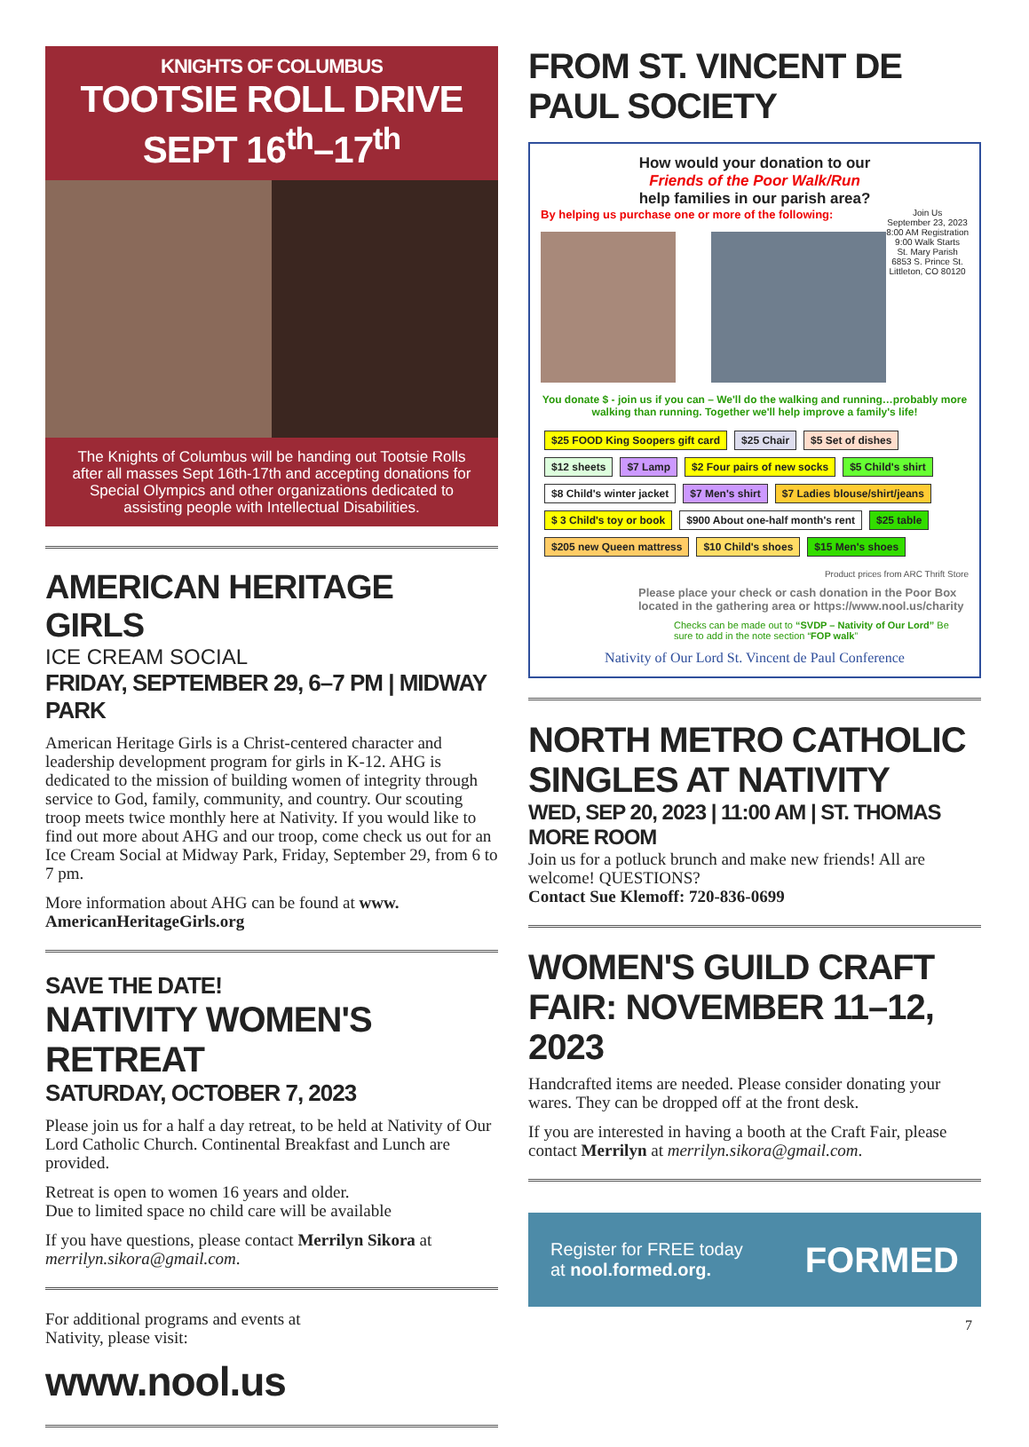KNIGHTS OF COLUMBUS
TOOTSIE ROLL DRIVE
SEPT 16<sup>th</sup>–17<sup>th</sup>
The Knights of Columbus will be handing out Tootsie Rolls after all masses Sept 16th-17th and accepting donations for Special Olympics and other organizations dedicated to assisting people with Intellectual Disabilities.
AMERICAN HERITAGE GIRLS
ICE CREAM SOCIAL
FRIDAY, SEPTEMBER 29, 6–7 PM | MIDWAY PARK
American Heritage Girls is a Christ-centered character and leadership development program for girls in K-12. AHG is dedicated to the mission of building women of integrity through service to God, family, community, and country. Our scouting troop meets twice monthly here at Nativity. If you would like to find out more about AHG and our troop, come check us out for an Ice Cream Social at Midway Park, Friday, September 29, from 6 to 7 pm.
More information about AHG can be found at www.
AmericanHeritageGirls.org
SAVE THE DATE!
NATIVITY WOMEN'S RETREAT
SATURDAY, OCTOBER 7, 2023
Please join us for a half a day retreat, to be held at Nativity of Our Lord Catholic Church. Continental Breakfast and Lunch are provided.
Retreat is open to women 16 years and older.
Due to limited space no child care will be available
If you have questions, please contact Merrilyn Sikora at merrilyn.sikora@gmail.com.
For additional programs and events at
Nativity, please visit:
www.nool.us
FROM ST. VINCENT DE PAUL SOCIETY
How would your donation to our
Friends of the Poor Walk/Run
help families in our parish area?
Join Us
September 23, 2023
8:00 AM Registration
9:00 Walk Starts
St. Mary Parish
6853 S. Prince St.
Littleton, CO 80120
By helping us purchase one or more of the following:
You donate $ - join us if you can – We'll do the walking and running…probably more walking than running. Together we'll help improve a family's life!
$25 FOOD King Soopers gift card $25 Chair $5 Set of dishes $12 sheets $7 Lamp $2 Four pairs of new socks $5 Child's shirt $8 Child's winter jacket $7 Men's shirt $7 Ladies blouse/shirt/jeans $ 3 Child's toy or book $900 About one-half month's rent $25 table $205 new Queen mattress $10 Child's shoes $15 Men's shoes
Product prices from ARC Thrift Store
Please place your check or cash donation in the Poor Box located in the gathering area or https://www.nool.us/charity
Checks can be made out to “SVDP – Nativity of Our Lord” Be sure to add in the note section “FOP walk”
Nativity of Our Lord St. Vincent de Paul Conference
NORTH METRO CATHOLIC SINGLES AT NATIVITY
WED, SEP 20, 2023 | 11:00 AM | ST. THOMAS MORE ROOM
Join us for a potluck brunch and make new friends! All are welcome! QUESTIONS?
Contact Sue Klemoff: 720-836-0699
WOMEN'S GUILD CRAFT FAIR: NOVEMBER 11–12, 2023
Handcrafted items are needed. Please consider donating your wares. They can be dropped off at the front desk.
If you are interested in having a booth at the Craft Fair, please contact Merrilyn at merrilyn.sikora@gmail.com.
Register for FREE today
at nool.formed.org.
FORMED
7